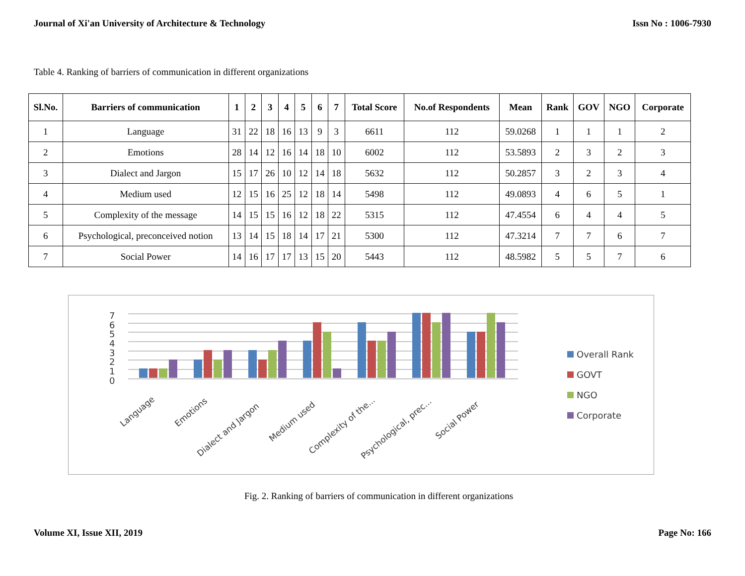Journal of Xi'an University of Architecture & Technology Issn No : 1006-7930
Table 4. Ranking of barriers of communication in different organizations
| Sl.No. | Barriers of communication | 1 | 2 | 3 | 4 | 5 | 6 | 7 | Total Score | No.of Respondents | Mean | Rank | GOV | NGO | Corporate |
| --- | --- | --- | --- | --- | --- | --- | --- | --- | --- | --- | --- | --- | --- | --- | --- |
| 1 | Language | 31 | 22 | 18 | 16 | 13 | 9 | 3 | 6611 | 112 | 59.0268 | 1 | 1 | 1 | 2 |
| 2 | Emotions | 28 | 14 | 12 | 16 | 14 | 18 | 10 | 6002 | 112 | 53.5893 | 2 | 3 | 2 | 3 |
| 3 | Dialect and Jargon | 15 | 17 | 26 | 10 | 12 | 14 | 18 | 5632 | 112 | 50.2857 | 3 | 2 | 3 | 4 |
| 4 | Medium used | 12 | 15 | 16 | 25 | 12 | 18 | 14 | 5498 | 112 | 49.0893 | 4 | 6 | 5 | 1 |
| 5 | Complexity of the message | 14 | 15 | 15 | 16 | 12 | 18 | 22 | 5315 | 112 | 47.4554 | 6 | 4 | 4 | 5 |
| 6 | Psychological, preconceived notion | 13 | 14 | 15 | 18 | 14 | 17 | 21 | 5300 | 112 | 47.3214 | 7 | 7 | 6 | 7 |
| 7 | Social Power | 14 | 16 | 17 | 17 | 13 | 15 | 20 | 5443 | 112 | 48.5982 | 5 | 5 | 7 | 6 |
0
1
2
3
4
5
6
7
Language
Emotions
Dialect and Jargon
Medium used
Complexity of the...
Psychological, prec...
Social Power
Overall Rank
GOVT
NGO
Corporate
Fig. 2. Ranking of barriers of communication in different organizations
Volume XI, Issue XII, 2019 Page No: 166